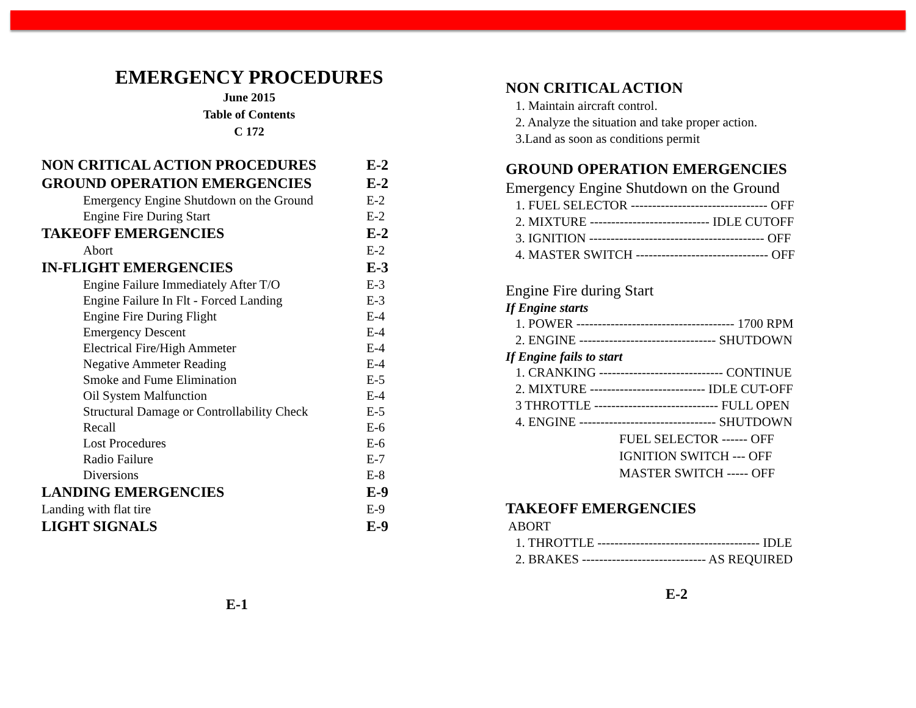EMERGENCY PROCEDURES
June 2015
Table of Contents
C 172
NON CRITICAL ACTION PROCEDURES E-2
GROUND OPERATION EMERGENCIES E-2
Emergency Engine Shutdown on the Ground E-2
Engine Fire During Start E-2
TAKEOFF EMERGENCIES E-2
Abort E-2
IN-FLIGHT EMERGENCIES E-3
Engine Failure Immediately After T/O E-3
Engine Failure In Flt - Forced Landing E-3
Engine Fire During Flight E-4
Emergency Descent E-4
Electrical Fire/High Ammeter E-4
Negative Ammeter Reading E-4
Smoke and Fume Elimination E-5
Oil System Malfunction E-4
Structural Damage or Controllability Check E-5
Recall E-6
Lost Procedures E-6
Radio Failure E-7
Diversions E-8
LANDING EMERGENCIES E-9
Landing with flat tire E-9
LIGHT SIGNALS E-9
E-1
NON CRITICAL ACTION
1. Maintain aircraft control.
2. Analyze the situation and take proper action.
3.Land as soon as conditions permit
GROUND OPERATION EMERGENCIES
Emergency Engine Shutdown on the Ground
1. FUEL SELECTOR -------------------------------- OFF
2. MIXTURE ---------------------------- IDLE CUTOFF
3. IGNITION ----------------------------------------- OFF
4. MASTER SWITCH ------------------------------- OFF
Engine Fire during Start
If Engine starts
1. POWER ------------------------------------- 1700 RPM
2. ENGINE -------------------------------- SHUTDOWN
If Engine fails to start
1. CRANKING ----------------------------- CONTINUE
2. MIXTURE --------------------------- IDLE CUT-OFF
3 THROTTLE ----------------------------- FULL OPEN
4. ENGINE -------------------------------- SHUTDOWN
FUEL SELECTOR ------ OFF
IGNITION SWITCH --- OFF
MASTER SWITCH ----- OFF
TAKEOFF EMERGENCIES
ABORT
1. THROTTLE -------------------------------------- IDLE
2. BRAKES ----------------------------- AS REQUIRED
E-2